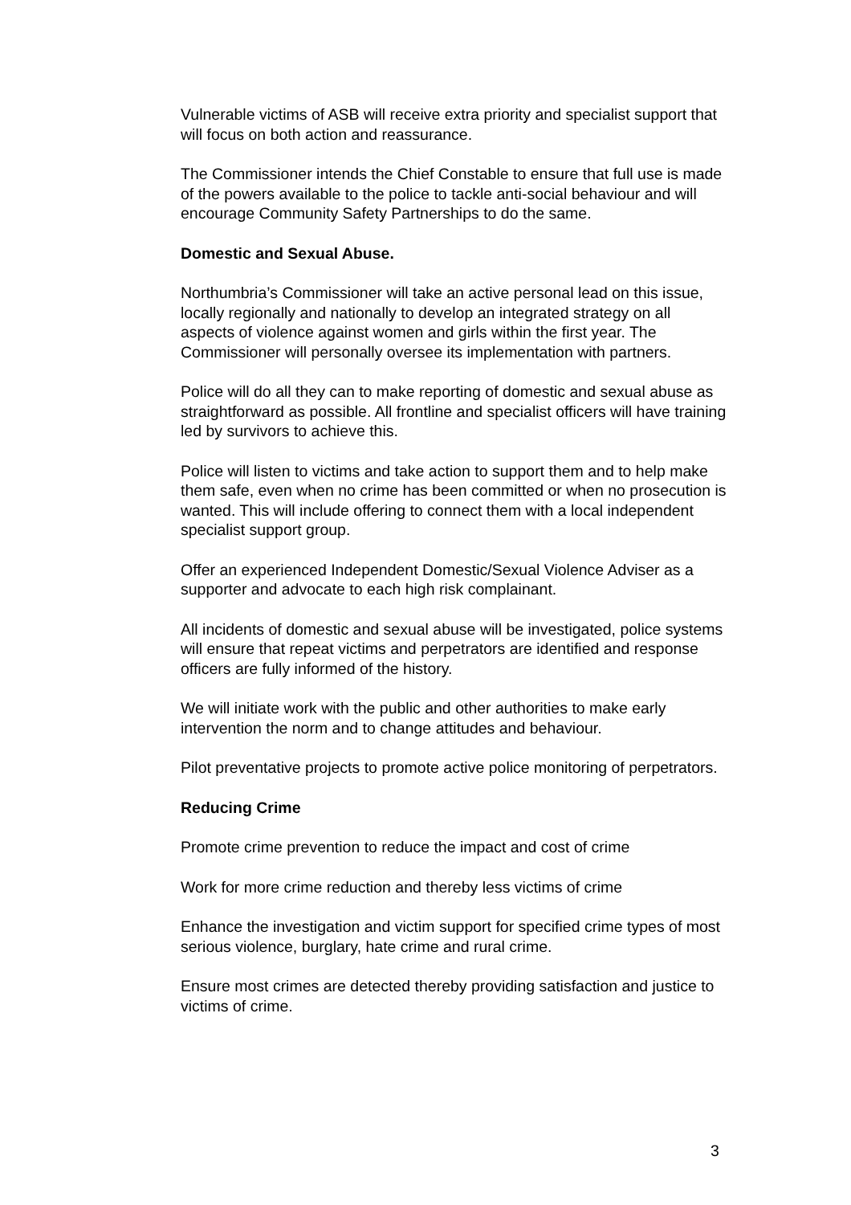Vulnerable victims of ASB will receive extra priority and specialist support that will focus on both action and reassurance.
The Commissioner intends the Chief Constable to ensure that full use is made of the powers available to the police to tackle anti-social behaviour and will encourage Community Safety Partnerships to do the same.
Domestic and Sexual Abuse.
Northumbria’s Commissioner will take an active personal lead on this issue, locally regionally and nationally to develop an integrated strategy on all aspects of violence against women and girls within the first year. The Commissioner will personally oversee its implementation with partners.
Police will do all they can to make reporting of domestic and sexual abuse as straightforward as possible. All frontline and specialist officers will have training led by survivors to achieve this.
Police will listen to victims and take action to support them and to help make them safe, even when no crime has been committed or when no prosecution is wanted. This will include offering to connect them with a local independent specialist support group.
Offer an experienced Independent Domestic/Sexual Violence Adviser as a supporter and advocate to each high risk complainant.
All incidents of domestic and sexual abuse will be investigated, police systems will ensure that repeat victims and perpetrators are identified and response officers are fully informed of the history.
We will initiate work with the public and other authorities to make early intervention the norm and to change attitudes and behaviour.
Pilot preventative projects to promote active police monitoring of perpetrators.
Reducing Crime
Promote crime prevention to reduce the impact and cost of crime
Work for more crime reduction and thereby less victims of crime
Enhance the investigation and victim support for specified crime types of most serious violence, burglary, hate crime and rural crime.
Ensure most crimes are detected thereby providing satisfaction and justice to victims of crime.
3